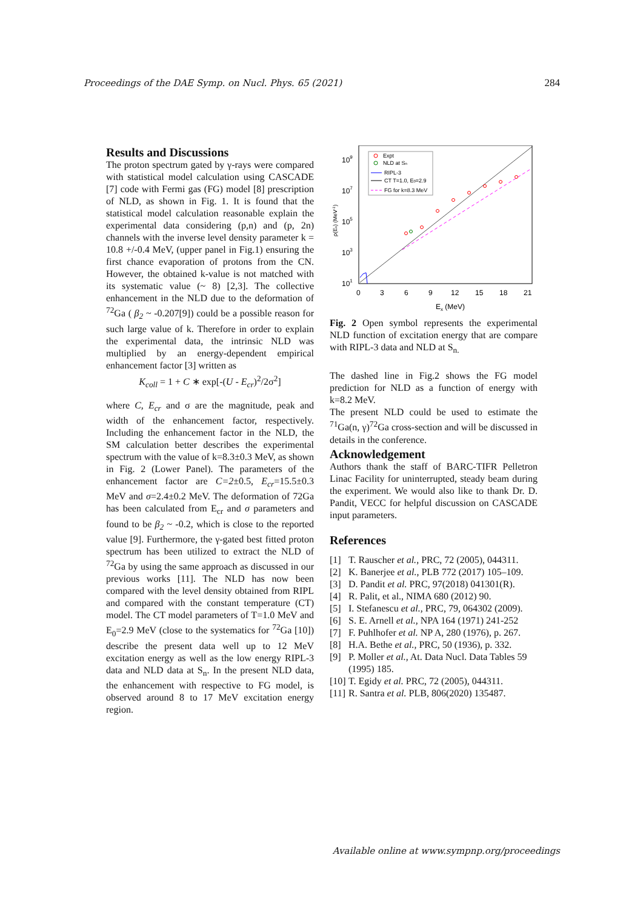Proceedings of the DAE Symp. on Nucl. Phys. 65 (2021) 284
Results and Discussions
The proton spectrum gated by γ-rays were compared with statistical model calculation using CASCADE [7] code with Fermi gas (FG) model [8] prescription of NLD, as shown in Fig. 1. It is found that the statistical model calculation reasonable explain the experimental data considering (p,n) and (p, 2n) channels with the inverse level density parameter k = 10.8 +/-0.4 MeV, (upper panel in Fig.1) ensuring the first chance evaporation of protons from the CN. However, the obtained k-value is not matched with its systematic value (~ 8) [2,3]. The collective enhancement in the NLD due to the deformation of <sup>72</sup>Ga ( β<sub>2</sub> ~ -0.207[9]) could be a possible reason for such large value of k. Therefore in order to explain the experimental data, the intrinsic NLD was multiplied by an energy-dependent empirical enhancement factor [3] written as
K<sub>coll</sub> = 1 + C ∗ exp[-(U - E<sub>cr</sub>)<sup>2</sup>/2σ<sup>2</sup>]
where C, E<sub>cr</sub> and σ are the magnitude, peak and width of the enhancement factor, respectively. Including the enhancement factor in the NLD, the SM calculation better describes the experimental spectrum with the value of k=8.3±0.3 MeV, as shown in Fig. 2 (Lower Panel). The parameters of the enhancement factor are C=2±0.5, E<sub>cr</sub>=15.5±0.3 MeV and σ=2.4±0.2 MeV. The deformation of 72Ga has been calculated from E<sub>cr</sub> and σ parameters and found to be β<sub>2</sub> ~ -0.2, which is close to the reported value [9]. Furthermore, the γ-gated best fitted proton spectrum has been utilized to extract the NLD of <sup>72</sup>Ga by using the same approach as discussed in our previous works [11]. The NLD has now been compared with the level density obtained from RIPL and compared with the constant temperature (CT) model. The CT model parameters of T=1.0 MeV and E<sub>0</sub>=2.9 MeV (close to the systematics for <sup>72</sup>Ga [10]) describe the present data well up to 12 MeV excitation energy as well as the low energy RIPL-3 data and NLD data at S<sub>n</sub>. In the present NLD data, the enhancement with respective to FG model, is observed around 8 to 17 MeV excitation energy region.
109
107
105
103
101
0
3
6
9
12
15
18
21
Ex (MeV)
ρ(Ex) (MeV-1)
Expt
NLD at Sn
RIPL-3
CT T=1.0, E0=2.9
FG for k=8.3 MeV
Fig. 2 Open symbol represents the experimental NLD function of excitation energy that are compare with RIPL-3 data and NLD at S<sub>n.</sub>
The dashed line in Fig.2 shows the FG model prediction for NLD as a function of energy with k=8.2 MeV.
The present NLD could be used to estimate the <sup>71</sup>Ga(n, γ)<sup>72</sup>Ga cross-section and will be discussed in details in the conference.
Acknowledgement
Authors thank the staff of BARC-TIFR Pelletron Linac Facility for uninterrupted, steady beam during the experiment. We would also like to thank Dr. D. Pandit, VECC for helpful discussion on CASCADE input parameters.
References
[1] T. Rauscher et al., PRC, 72 (2005), 044311.
[2] K. Banerjee et al., PLB 772 (2017) 105–109.
[3] D. Pandit et al. PRC, 97(2018) 041301(R).
[4] R. Palit, et al., NIMA 680 (2012) 90.
[5] I. Stefanescu et al., PRC, 79, 064302 (2009).
[6] S. E. Arnell et al., NPA 164 (1971) 241-252
[7] F. Puhlhofer et al. NP A, 280 (1976), p. 267.
[8] H.A. Bethe et al., PRC, 50 (1936), p. 332.
[9] P. Moller et al., At. Data Nucl. Data Tables 59 (1995) 185.
[10] T. Egidy et al. PRC, 72 (2005), 044311.
[11] R. Santra et al. PLB, 806(2020) 135487.
Available online at www.sympnp.org/proceedings